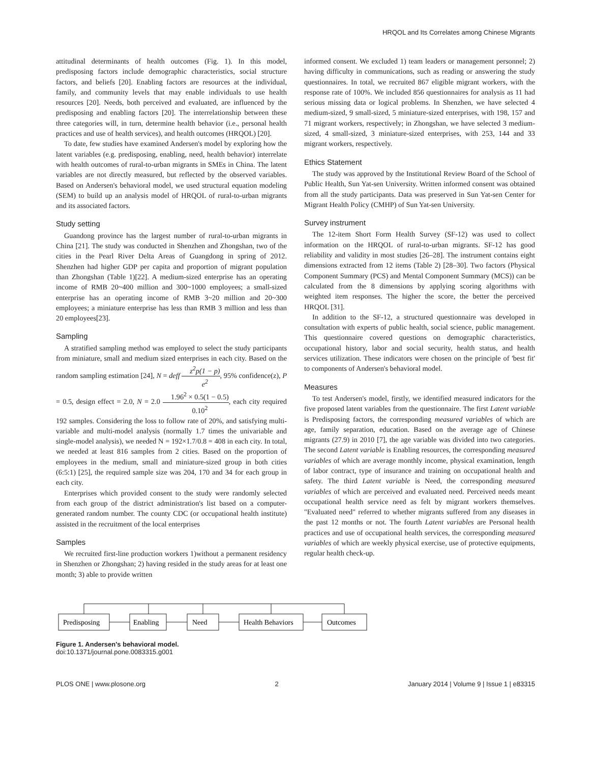HRQOL and Its Correlates among Chinese Migrants
attitudinal determinants of health outcomes (Fig. 1). In this model, predisposing factors include demographic characteristics, social structure factors, and beliefs [20]. Enabling factors are resources at the individual, family, and community levels that may enable individuals to use health resources [20]. Needs, both perceived and evaluated, are influenced by the predisposing and enabling factors [20]. The interrelationship between these three categories will, in turn, determine health behavior (i.e., personal health practices and use of health services), and health outcomes (HRQOL) [20].
To date, few studies have examined Andersen's model by exploring how the latent variables (e.g. predisposing, enabling, need, health behavior) interrelate with health outcomes of rural-to-urban migrants in SMEs in China. The latent variables are not directly measured, but reflected by the observed variables. Based on Andersen's behavioral model, we used structural equation modeling (SEM) to build up an analysis model of HRQOL of rural-to-urban migrants and its associated factors.
Study setting
Guandong province has the largest number of rural-to-urban migrants in China [21]. The study was conducted in Shenzhen and Zhongshan, two of the cities in the Pearl River Delta Areas of Guangdong in spring of 2012. Shenzhen had higher GDP per capita and proportion of migrant population than Zhongshan (Table 1)[22]. A medium-sized enterprise has an operating income of RMB 20~400 million and 300~1000 employees; a small-sized enterprise has an operating income of RMB 3~20 million and 20~300 employees; a miniature enterprise has less than RMB 3 million and less than 20 employees[23].
Sampling
A stratified sampling method was employed to select the study participants from miniature, small and medium sized enterprises in each city. Based on the random sampling estimation [24], N = deff z<sup>2</sup>p(1 − p) e<sup>2</sup>, 95% confidence(z), P = 0.5, design effect = 2.0, N = 2.0 1.96<sup>2</sup> × 0.5(1 − 0.5) 0.10<sup>2</sup>, each city required 192 samples. Considering the loss to follow rate of 20%, and satisfying multi-variable and multi-model analysis (normally 1.7 times the univariable and single-model analysis), we needed N = 192×1.7/0.8 = 408 in each city. In total, we needed at least 816 samples from 2 cities. Based on the proportion of employees in the medium, small and miniature-sized group in both cities (6:5:1) [25], the required sample size was 204, 170 and 34 for each group in each city.
Enterprises which provided consent to the study were randomly selected from each group of the district administration's list based on a computer-generated random number. The county CDC (or occupational health institute) assisted in the recruitment of the local enterprises
Samples
We recruited first-line production workers 1)without a permanent residency in Shenzhen or Zhongshan; 2) having resided in the study areas for at least one month; 3) able to provide written
informed consent. We excluded 1) team leaders or management personnel; 2) having difficulty in communications, such as reading or answering the study questionnaires. In total, we recruited 867 eligible migrant workers, with the response rate of 100%. We included 856 questionnaires for analysis as 11 had serious missing data or logical problems. In Shenzhen, we have selected 4 medium-sized, 9 small-sized, 5 miniature-sized enterprises, with 198, 157 and 71 migrant workers, respectively; in Zhongshan, we have selected 3 medium-sized, 4 small-sized, 3 miniature-sized enterprises, with 253, 144 and 33 migrant workers, respectively.
Ethics Statement
The study was approved by the Institutional Review Board of the School of Public Health, Sun Yat-sen University. Written informed consent was obtained from all the study participants. Data was preserved in Sun Yat-sen Center for Migrant Health Policy (CMHP) of Sun Yat-sen University.
Survey instrument
The 12-item Short Form Health Survey (SF-12) was used to collect information on the HRQOL of rural-to-urban migrants. SF-12 has good reliability and validity in most studies [26–28]. The instrument contains eight dimensions extracted from 12 items (Table 2) [28–30]. Two factors (Physical Component Summary (PCS) and Mental Component Summary (MCS)) can be calculated from the 8 dimensions by applying scoring algorithms with weighted item responses. The higher the score, the better the perceived HRQOL [31].
In addition to the SF-12, a structured questionnaire was developed in consultation with experts of public health, social science, public management. This questionnaire covered questions on demographic characteristics, occupational history, labor and social security, health status, and health services utilization. These indicators were chosen on the principle of 'best fit' to components of Andersen's behavioral model.
Measures
To test Andersen's model, firstly, we identified measured indicators for the five proposed latent variables from the questionnaire. The first Latent variable is Predisposing factors, the corresponding measured variables of which are age, family separation, education. Based on the average age of Chinese migrants (27.9) in 2010 [7], the age variable was divided into two categories. The second Latent variable is Enabling resources, the corresponding measured variables of which are average monthly income, physical examination, length of labor contract, type of insurance and training on occupational health and safety. The third Latent variable is Need, the corresponding measured variables of which are perceived and evaluated need. Perceived needs meant occupational health service need as felt by migrant workers themselves. "Evaluated need" referred to whether migrants suffered from any diseases in the past 12 months or not. The fourth Latent variables are Personal health practices and use of occupational health services, the corresponding measured variables of which are weekly physical exercise, use of protective equipments, regular health check-up.
Predisposing
Enabling
Need
Health Behaviors
Outcomes
Figure 1. Andersen's behavioral model.
doi:10.1371/journal.pone.0083315.g001
PLOS ONE | www.plosone.org 2 January 2014 | Volume 9 | Issue 1 | e83315